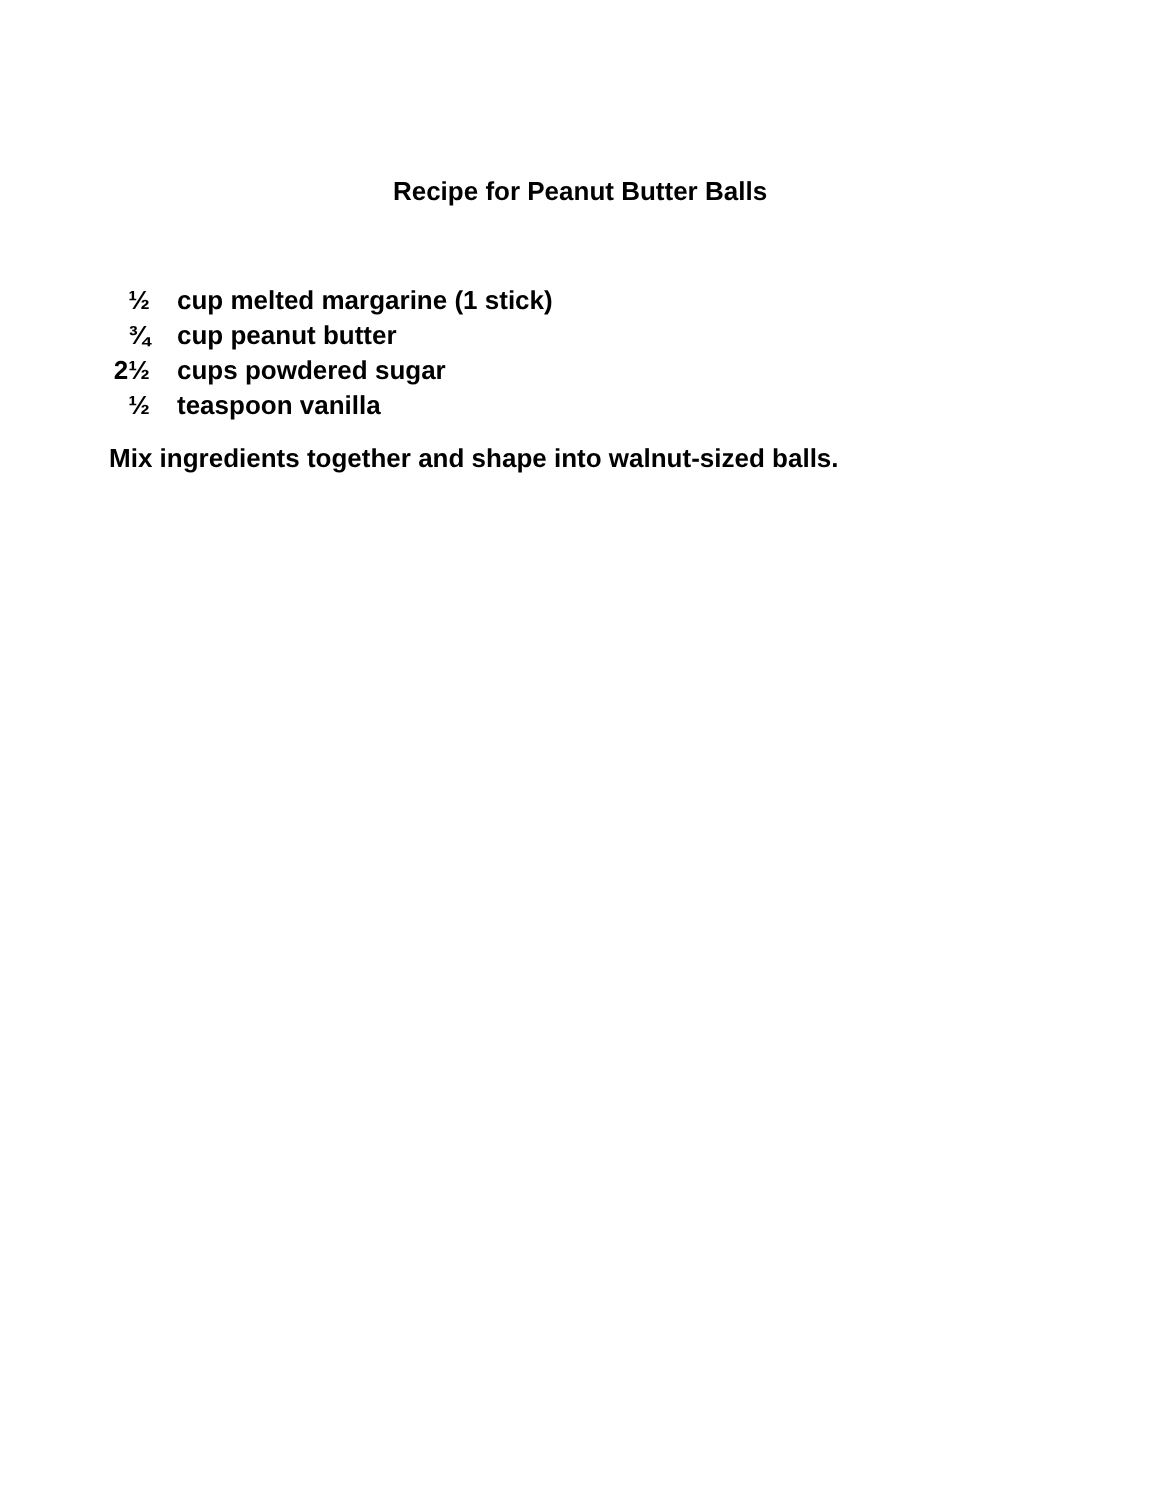Recipe for Peanut Butter Balls
½ cup melted margarine (1 stick)
¾ cup peanut butter
2½ cups powdered sugar
½ teaspoon vanilla
Mix ingredients together and shape into walnut-sized balls.